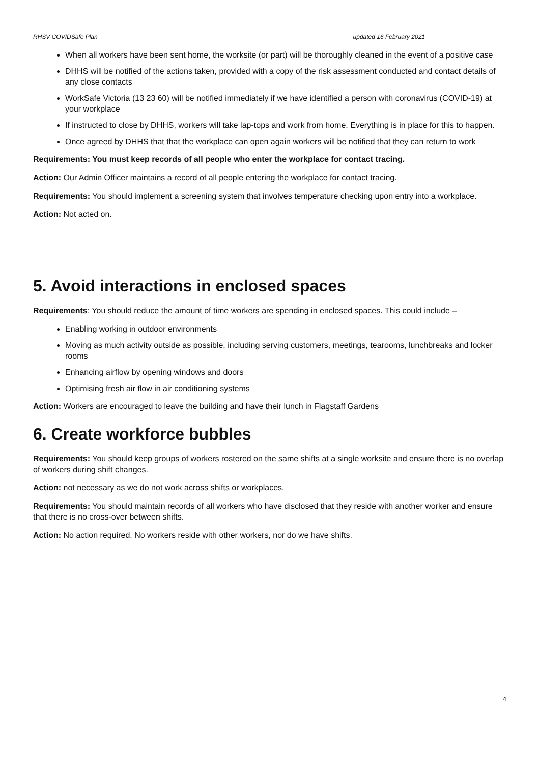RHSV COVIDSafe Plan updated 16 February 2021
When all workers have been sent home, the worksite (or part) will be thoroughly cleaned in the event of a positive case
DHHS will be notified of the actions taken, provided with a copy of the risk assessment conducted and contact details of any close contacts
WorkSafe Victoria (13 23 60) will be notified immediately if we have identified a person with coronavirus (COVID-19) at your workplace
If instructed to close by DHHS, workers will take lap-tops and work from home. Everything is in place for this to happen.
Once agreed by DHHS that that the workplace can open again workers will be notified that they can return to work
Requirements: You must keep records of all people who enter the workplace for contact tracing.
Action: Our Admin Officer maintains a record of all people entering the workplace for contact tracing.
Requirements: You should implement a screening system that involves temperature checking upon entry into a workplace.
Action: Not acted on.
5. Avoid interactions in enclosed spaces
Requirements: You should reduce the amount of time workers are spending in enclosed spaces. This could include –
Enabling working in outdoor environments
Moving as much activity outside as possible, including serving customers, meetings, tearooms, lunchbreaks and locker rooms
Enhancing airflow by opening windows and doors
Optimising fresh air flow in air conditioning systems
Action: Workers are encouraged to leave the building and have their lunch in Flagstaff Gardens
6. Create workforce bubbles
Requirements: You should keep groups of workers rostered on the same shifts at a single worksite and ensure there is no overlap of workers during shift changes.
Action: not necessary as we do not work across shifts or workplaces.
Requirements: You should maintain records of all workers who have disclosed that they reside with another worker and ensure that there is no cross-over between shifts.
Action: No action required. No workers reside with other workers, nor do we have shifts.
4